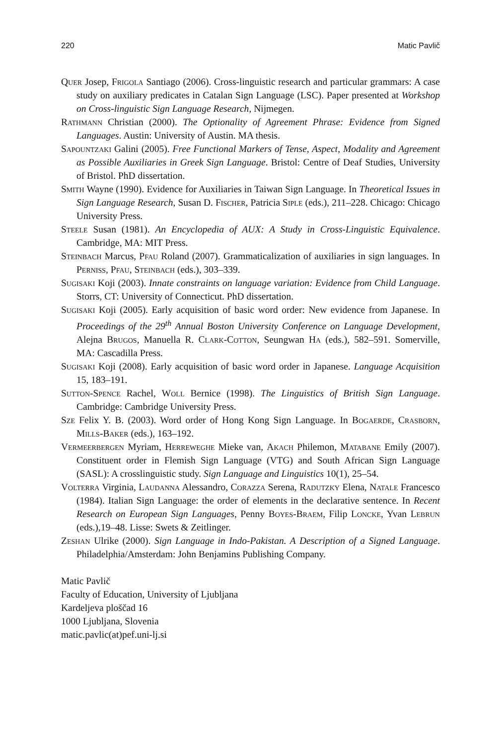220 Matic Pavlič
Quer Josep, Frigola Santiago (2006). Cross-linguistic research and particular grammars: A case study on auxiliary predicates in Catalan Sign Language (LSC). Paper presented at Workshop on Cross-linguistic Sign Language Research, Nijmegen.
Rathmann Christian (2000). The Optionality of Agreement Phrase: Evidence from Signed Languages. Austin: University of Austin. MA thesis.
Sapountzaki Galini (2005). Free Functional Markers of Tense, Aspect, Modality and Agreement as Possible Auxiliaries in Greek Sign Language. Bristol: Centre of Deaf Studies, University of Bristol. PhD dissertation.
Smith Wayne (1990). Evidence for Auxiliaries in Taiwan Sign Language. In Theoretical Issues in Sign Language Research, Susan D. Fischer, Patricia Siple (eds.), 211–228. Chicago: Chicago University Press.
Steele Susan (1981). An Encyclopedia of AUX: A Study in Cross-Linguistic Equivalence. Cambridge, MA: MIT Press.
Steinbach Marcus, Pfau Roland (2007). Grammaticalization of auxiliaries in sign languages. In Perniss, Pfau, Steinbach (eds.), 303–339.
Sugisaki Koji (2003). Innate constraints on language variation: Evidence from Child Language. Storrs, CT: University of Connecticut. PhD dissertation.
Sugisaki Koji (2005). Early acquisition of basic word order: New evidence from Japanese. In Proceedings of the 29<sup>th</sup> Annual Boston University Conference on Language Development, Alejna Brugos, Manuella R. Clark-Cotton, Seungwan Ha (eds.), 582–591. Somerville, MA: Cascadilla Press.
Sugisaki Koji (2008). Early acquisition of basic word order in Japanese. Language Acquisition 15, 183–191.
Sutton-Spence Rachel, Woll Bernice (1998). The Linguistics of British Sign Language. Cambridge: Cambridge University Press.
Sze Felix Y. B. (2003). Word order of Hong Kong Sign Language. In Bogaerde, Crasborn, Mills-Baker (eds.), 163–192.
Vermeerbergen Myriam, Herreweghe Mieke van, Akach Philemon, Matabane Emily (2007). Constituent order in Flemish Sign Language (VTG) and South African Sign Language (SASL): A crosslinguistic study. Sign Language and Linguistics 10(1), 25–54.
Volterra Virginia, Laudanna Alessandro, Corazza Serena, Radutzky Elena, Natale Francesco (1984). Italian Sign Language: the order of elements in the declarative sentence. In Recent Research on European Sign Languages, Penny Boyes-Braem, Filip Loncke, Yvan Lebrun (eds.),19–48. Lisse: Swets & Zeitlinger.
Zeshan Ulrike (2000). Sign Language in Indo-Pakistan. A Description of a Signed Language. Philadelphia/Amsterdam: John Benjamins Publishing Company.
Matic Pavlič
Faculty of Education, University of Ljubljana
Kardeljeva ploščad 16
1000 Ljubljana, Slovenia
matic.pavlic(at)pef.uni-lj.si